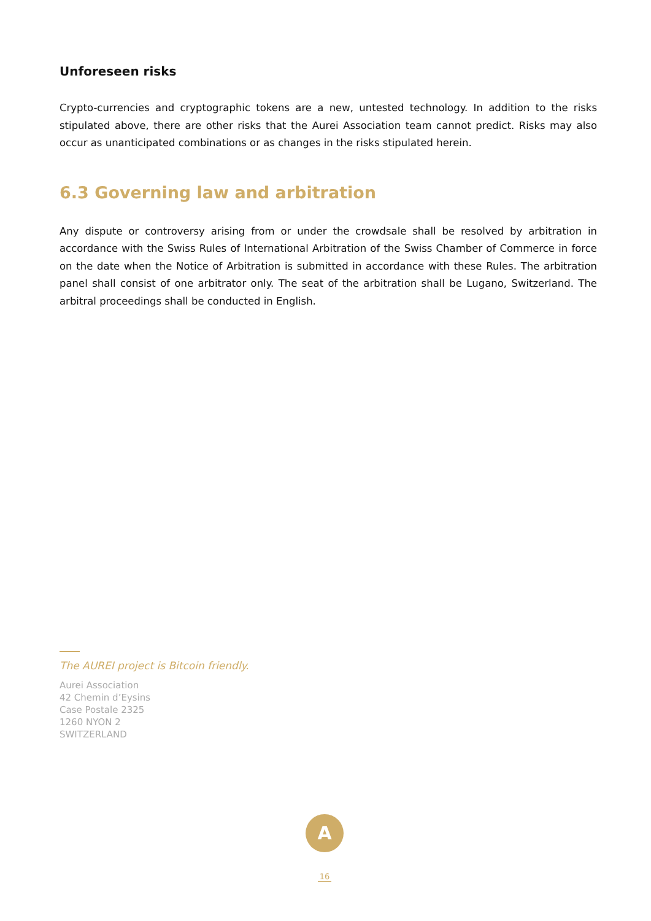Unforeseen risks
Crypto-currencies and cryptographic tokens are a new, untested technology. In addition to the risks stipulated above, there are other risks that the Aurei Association team cannot predict. Risks may also occur as unanticipated combinations or as changes in the risks stipulated herein.
6.3 Governing law and arbitration
Any dispute or controversy arising from or under the crowdsale shall be resolved by arbitration in accordance with the Swiss Rules of International Arbitration of the Swiss Chamber of Commerce in force on the date when the Notice of Arbitration is submitted in accordance with these Rules. The arbitration panel shall consist of one arbitrator only. The seat of the arbitration shall be Lugano, Switzerland. The arbitral proceedings shall be conducted in English.
The AUREI project is Bitcoin friendly.
Aurei Association
42 Chemin d’Eysins
Case Postale 2325
1260 NYON 2
SWITZERLAND
A
16